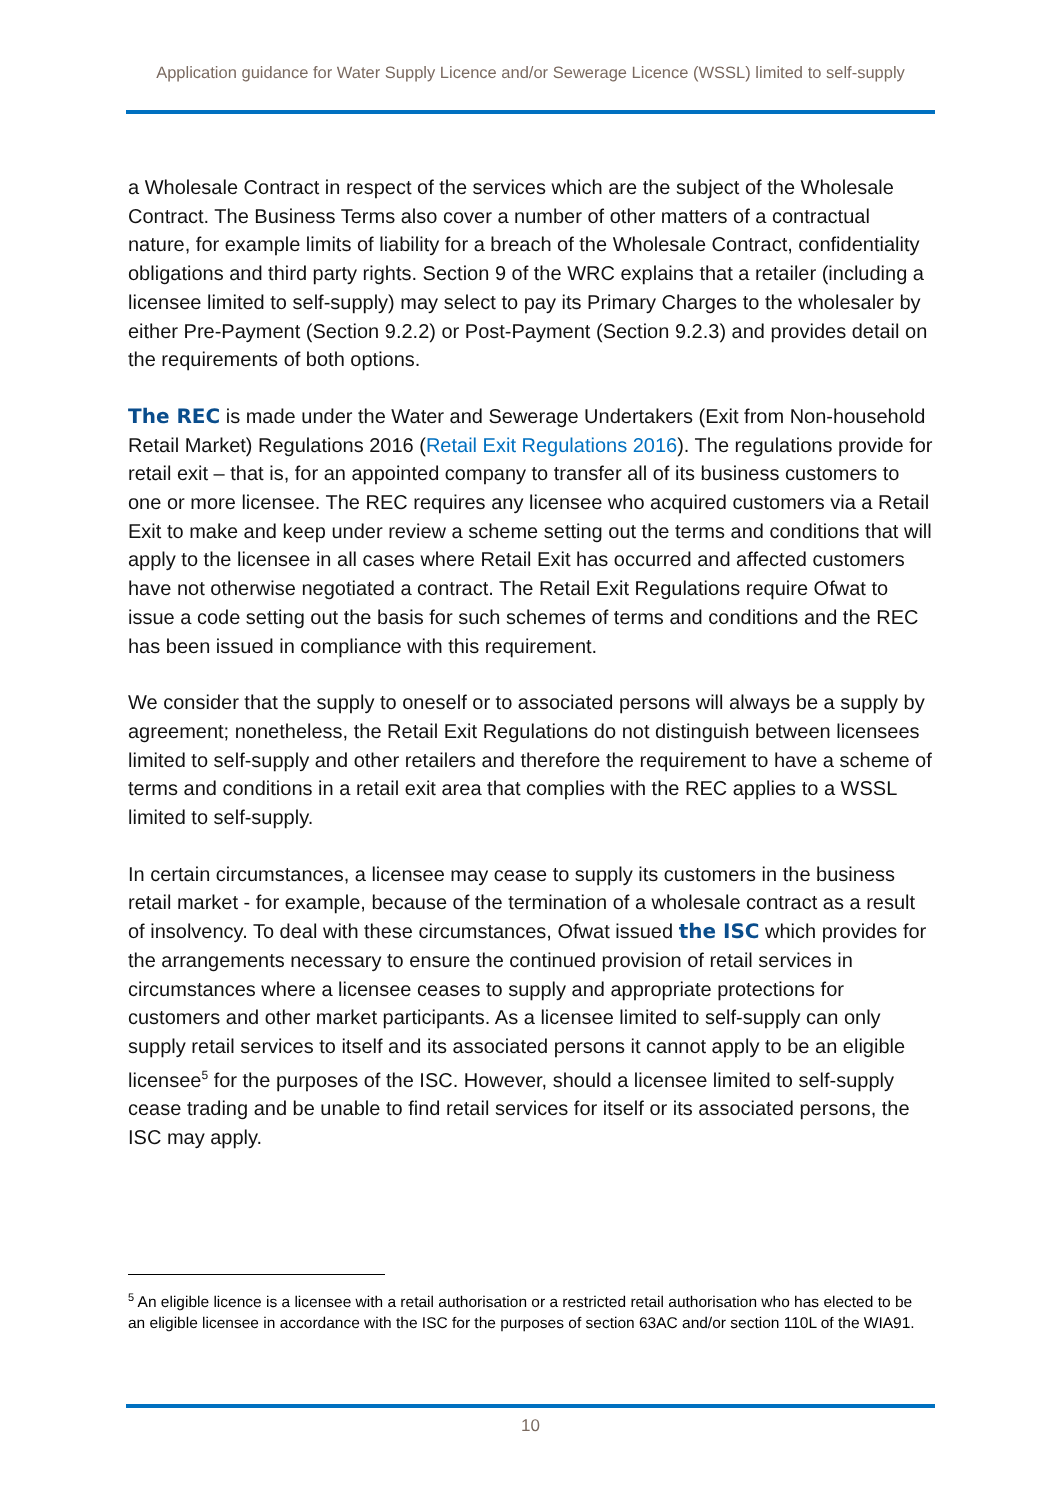Application guidance for Water Supply Licence and/or Sewerage Licence (WSSL) limited to self-supply
a Wholesale Contract in respect of the services which are the subject of the Wholesale Contract. The Business Terms also cover a number of other matters of a contractual nature, for example limits of liability for a breach of the Wholesale Contract, confidentiality obligations and third party rights. Section 9 of the WRC explains that a retailer (including a licensee limited to self-supply) may select to pay its Primary Charges to the wholesaler by either Pre-Payment (Section 9.2.2) or Post-Payment (Section 9.2.3) and provides detail on the requirements of both options.
The REC is made under the Water and Sewerage Undertakers (Exit from Non-household Retail Market) Regulations 2016 (Retail Exit Regulations 2016). The regulations provide for retail exit – that is, for an appointed company to transfer all of its business customers to one or more licensee. The REC requires any licensee who acquired customers via a Retail Exit to make and keep under review a scheme setting out the terms and conditions that will apply to the licensee in all cases where Retail Exit has occurred and affected customers have not otherwise negotiated a contract. The Retail Exit Regulations require Ofwat to issue a code setting out the basis for such schemes of terms and conditions and the REC has been issued in compliance with this requirement.
We consider that the supply to oneself or to associated persons will always be a supply by agreement; nonetheless, the Retail Exit Regulations do not distinguish between licensees limited to self-supply and other retailers and therefore the requirement to have a scheme of terms and conditions in a retail exit area that complies with the REC applies to a WSSL limited to self-supply.
In certain circumstances, a licensee may cease to supply its customers in the business retail market - for example, because of the termination of a wholesale contract as a result of insolvency. To deal with these circumstances, Ofwat issued the ISC which provides for the arrangements necessary to ensure the continued provision of retail services in circumstances where a licensee ceases to supply and appropriate protections for customers and other market participants. As a licensee limited to self-supply can only supply retail services to itself and its associated persons it cannot apply to be an eligible licensee<sup>5</sup> for the purposes of the ISC. However, should a licensee limited to self-supply cease trading and be unable to find retail services for itself or its associated persons, the ISC may apply.
<sup>5</sup> An eligible licence is a licensee with a retail authorisation or a restricted retail authorisation who has elected to be an eligible licensee in accordance with the ISC for the purposes of section 63AC and/or section 110L of the WIA91.
10